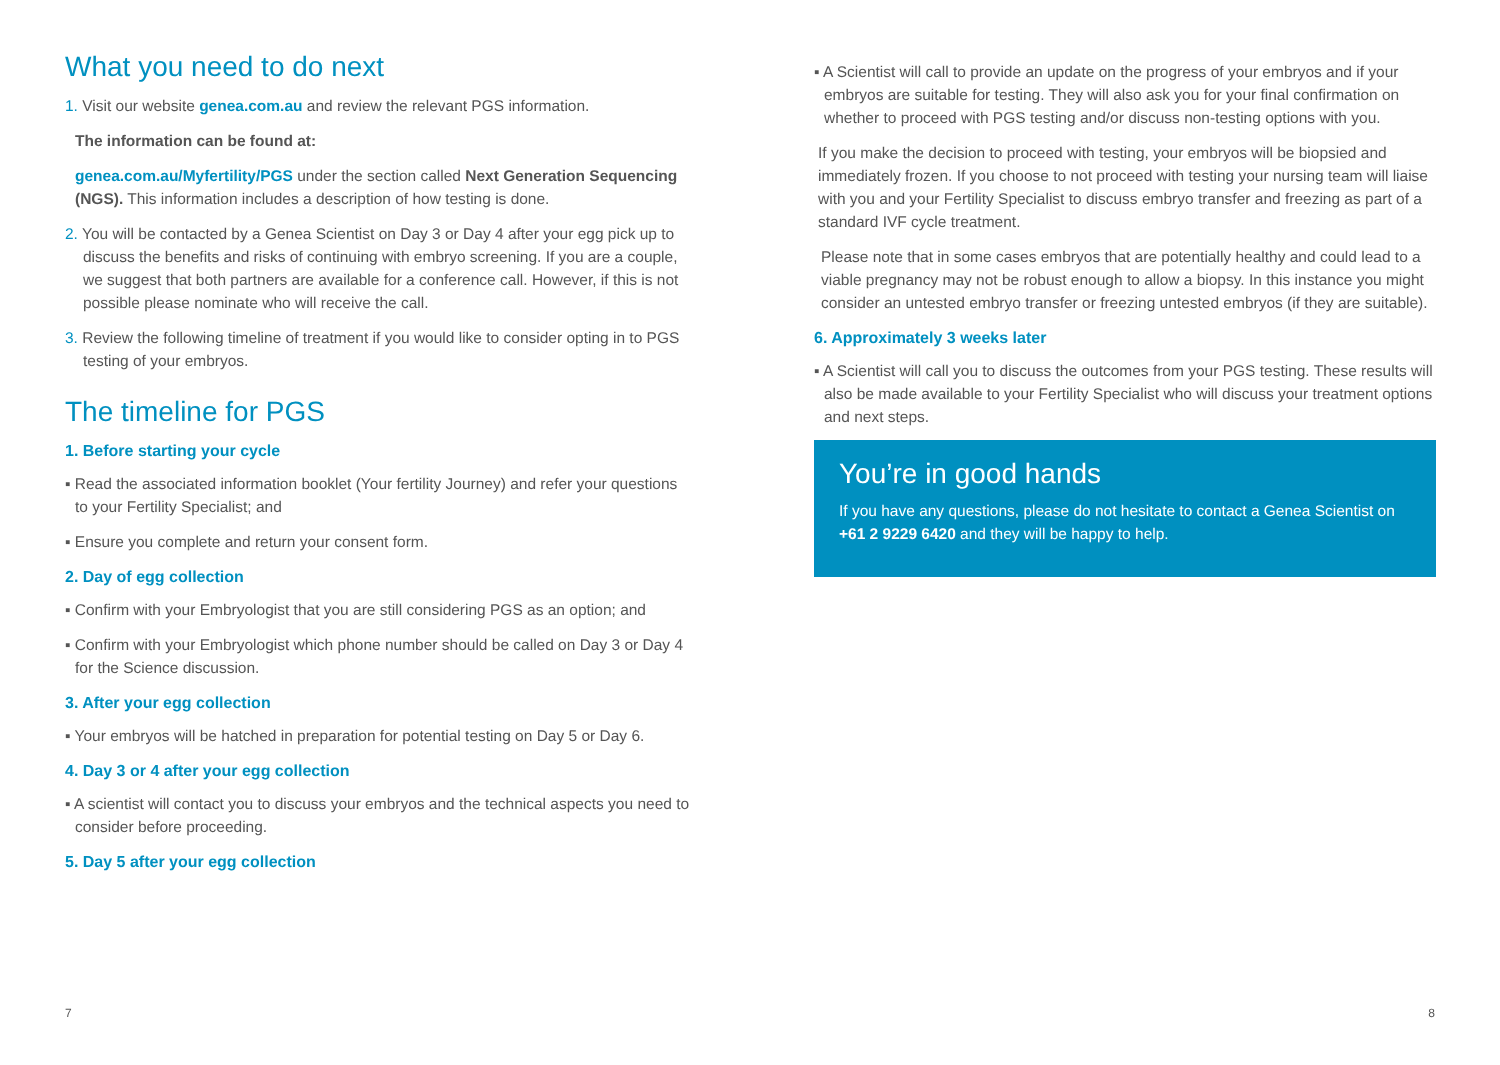What you need to do next
1. Visit our website genea.com.au and review the relevant PGS information.
The information can be found at:
genea.com.au/Myfertility/PGS under the section called Next Generation Sequencing (NGS). This information includes a description of how testing is done.
2. You will be contacted by a Genea Scientist on Day 3 or Day 4 after your egg pick up to discuss the benefits and risks of continuing with embryo screening. If you are a couple, we suggest that both partners are available for a conference call. However, if this is not possible please nominate who will receive the call.
3. Review the following timeline of treatment if you would like to consider opting in to PGS testing of your embryos.
The timeline for PGS
1. Before starting your cycle
▪ Read the associated information booklet (Your fertility Journey) and refer your questions to your Fertility Specialist; and
▪ Ensure you complete and return your consent form.
2. Day of egg collection
▪ Confirm with your Embryologist that you are still considering PGS as an option; and
▪ Confirm with your Embryologist which phone number should be called on Day 3 or Day 4 for the Science discussion.
3. After your egg collection
▪ Your embryos will be hatched in preparation for potential testing on Day 5 or Day 6.
4. Day 3 or 4 after your egg collection
▪ A scientist will contact you to discuss your embryos and the technical aspects you need to consider before proceeding.
5. Day 5 after your egg collection
▪ A Scientist will call to provide an update on the progress of your embryos and if your embryos are suitable for testing. They will also ask you for your final confirmation on whether to proceed with PGS testing and/or discuss non-testing options with you.
If you make the decision to proceed with testing, your embryos will be biopsied and immediately frozen. If you choose to not proceed with testing your nursing team will liaise with you and your Fertility Specialist to discuss embryo transfer and freezing as part of a standard IVF cycle treatment.
Please note that in some cases embryos that are potentially healthy and could lead to a viable pregnancy may not be robust enough to allow a biopsy. In this instance you might consider an untested embryo transfer or freezing untested embryos (if they are suitable).
6. Approximately 3 weeks later
▪ A Scientist will call you to discuss the outcomes from your PGS testing. These results will also be made available to your Fertility Specialist who will discuss your treatment options and next steps.
You’re in good hands
If you have any questions, please do not hesitate to contact a Genea Scientist on +61 2 9229 6420 and they will be happy to help.
7 8